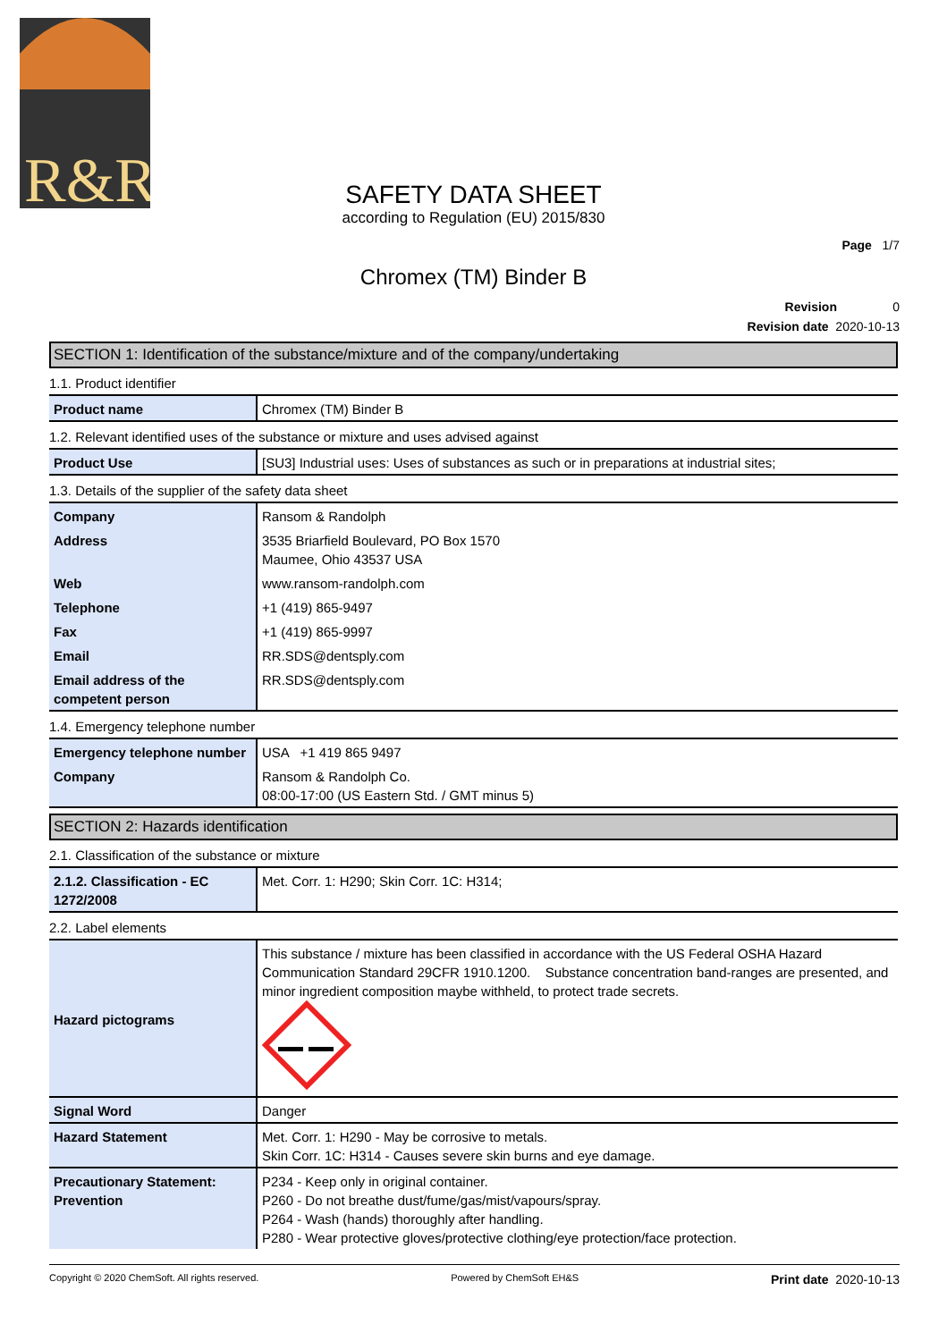R&R
SAFETY DATA SHEET
according to Regulation (EU) 2015/830
Page 1/7
Chromex (TM) Binder B
Revision 0
Revision date 2020-10-13
SECTION 1: Identification of the substance/mixture and of the company/undertaking
1.1. Product identifier
| Product name | Chromex (TM) Binder B |
1.2. Relevant identified uses of the substance or mixture and uses advised against
| Product Use | [SU3] Industrial uses: Uses of substances as such or in preparations at industrial sites; |
1.3. Details of the supplier of the safety data sheet
| Company | Ransom & Randolph |
| Address | 3535 Briarfield Boulevard, PO Box 1570 Maumee, Ohio 43537 USA |
| Web | www.ransom-randolph.com |
| Telephone | +1 (419) 865-9497 |
| Fax | +1 (419) 865-9997 |
| Email | RR.SDS@dentsply.com |
| Email address of the competent person | RR.SDS@dentsply.com |
1.4. Emergency telephone number
| Emergency telephone number | USA +1 419 865 9497 |
| Company | Ransom & Randolph Co. 08:00-17:00 (US Eastern Std. / GMT minus 5) |
SECTION 2: Hazards identification
2.1. Classification of the substance or mixture
| 2.1.2. Classification - EC 1272/2008 | Met. Corr. 1: H290; Skin Corr. 1C: H314; |
2.2. Label elements
| Hazard pictograms | This substance / mixture has been classified in accordance with the US Federal OSHA Hazard Communication Standard 29CFR 1910.1200. Substance concentration band-ranges are presented, and minor ingredient composition maybe withheld, to protect trade secrets. |
| Signal Word | Danger |
| Hazard Statement | Met. Corr. 1: H290 - May be corrosive to metals. Skin Corr. 1C: H314 - Causes severe skin burns and eye damage. |
| Precautionary Statement: Prevention | P234 - Keep only in original container. P260 - Do not breathe dust/fume/gas/mist/vapours/spray. P264 - Wash (hands) thoroughly after handling. P280 - Wear protective gloves/protective clothing/eye protection/face protection. |
Copyright © 2020 ChemSoft. All rights reserved. Powered by ChemSoft EH&S Print date 2020-10-13